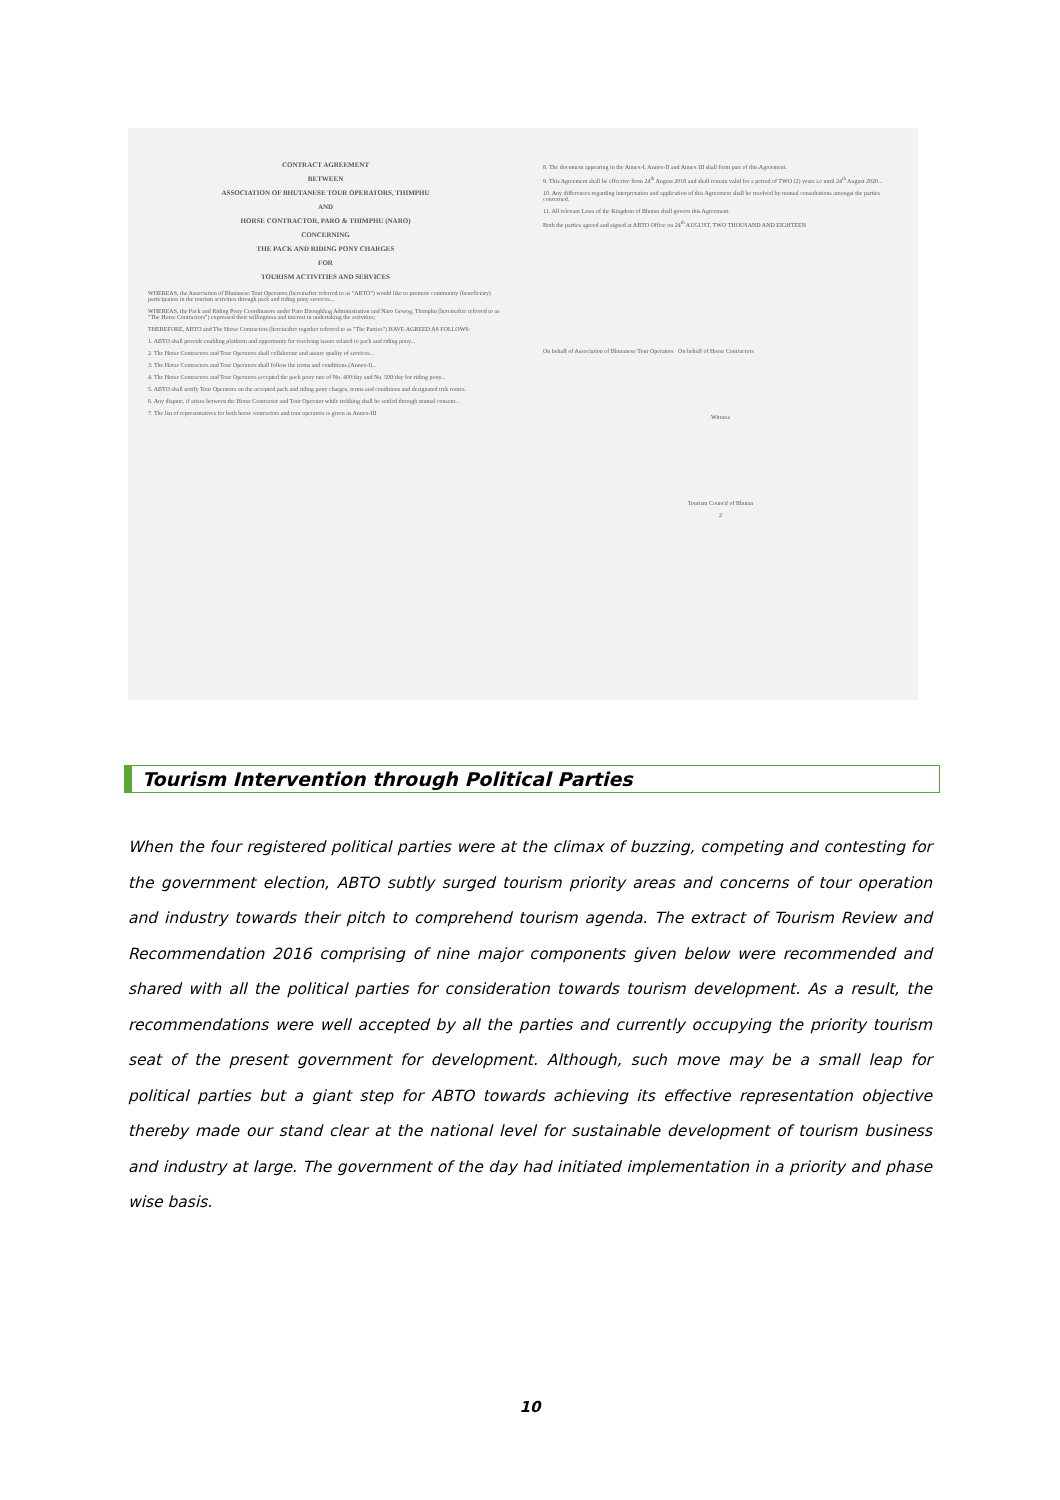CONTRACT AGREEMENT
BETWEEN
ASSOCIATION OF BHUTANESE TOUR OPERATORS, THIMPHU
AND
HORSE CONTRACTOR, PARO & THIMPHU (NARO)
CONCERNING
THE PACK AND RIDING PONY CHARGES
FOR
TOURISM ACTIVITIES AND SERVICES
WHEREAS, the Association of Bhutanese Tour Operators (hereinafter referred to as "ABTO") would like to promote community (beneficiary) participation in the tourism activities through pack and riding pony services...
WHEREAS, the Pack and Riding Pony Coordinators under Paro Dzongkhag Administration and Naro Gewog, Thimphu (hereinafter referred to as "The Horse Contractors") expressed their willingness and interest in undertaking the activities;
THEREFORE, ABTO and The Horse Contractors (hereinafter together referred to as "The Parties") HAVE AGREED AS FOLLOWS:
1. ABTO shall provide enabling platform and opportunity for resolving issues related to pack and riding pony...
2. The Horse Contractors and Tour Operators shall collaborate and assure quality of services...
3. The Horse Contractors and Tour Operators shall follow the terms and conditions (Annex-I)...
4. The Horse Contractors and Tour Operators accepted the pack pony rate of Nu. 400/day and Nu. 500/day for riding pony...
5. ABTO shall notify Tour Operators on the accepted pack and riding pony charges, terms and conditions and designated trek routes.
6. Any dispute, if arises between the Horse Contractor and Tour Operator while trekking shall be settled through mutual consent...
7. The list of representatives for both horse contractors and tour operators is given as Annex-III
8. The document appearing in the Annex-I, Annex-II and Annex III shall form part of this Agreement.
9. This Agreement shall be effective from 24<sup>th</sup> August 2018 and shall remain valid for a period of TWO (2) years i.e until 24<sup>th</sup> August 2020...
10. Any differences regarding interpretation and application of this Agreement shall be resolved by mutual consultations amongst the parties concerned.
11. All relevant Laws of the Kingdom of Bhutan shall govern this Agreement.
Both the parties agreed and signed at ABTO Office on 24<sup>th</sup> AUGUST, TWO THOUSAND AND EIGHTEEN
On behalf of Association of Bhutanese Tour Operators On behalf of Horse Contractors
Witness
Tourism Council of Bhutan
2
Tourism Intervention through Political Parties
When the four registered political parties were at the climax of buzzing, competing and contesting for the government election, ABTO subtly surged tourism priority areas and concerns of tour operation and industry towards their pitch to comprehend tourism agenda. The extract of Tourism Review and Recommendation 2016 comprising of nine major components given below were recommended and shared with all the political parties for consideration towards tourism development. As a result, the recommendations were well accepted by all the parties and currently occupying the priority tourism seat of the present government for development. Although, such move may be a small leap for political parties but a giant step for ABTO towards achieving its effective representation objective thereby made our stand clear at the national level for sustainable development of tourism business and industry at large. The government of the day had initiated implementation in a priority and phase wise basis.
10